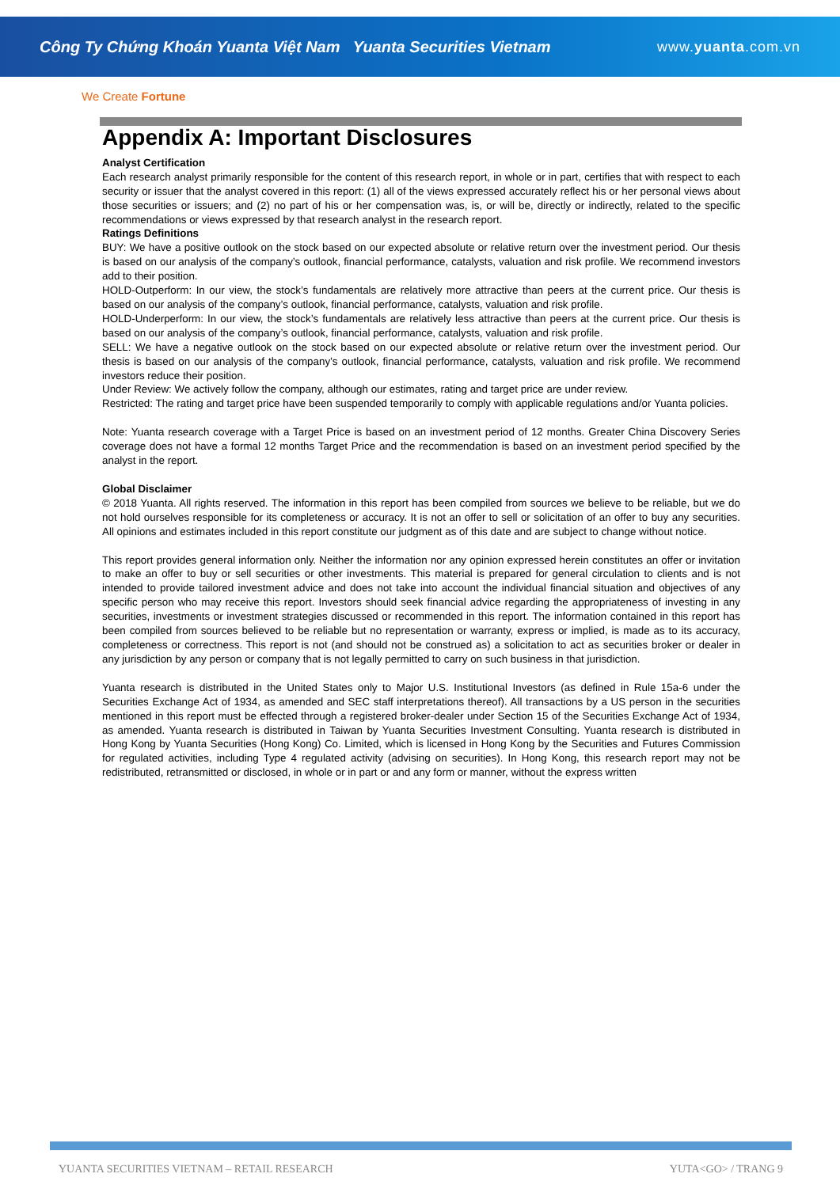Công Ty Chứng Khoán Yuanta Việt Nam Yuanta Securities Vietnam
www.yuanta.com.vn
We Create Fortune
Appendix A: Important Disclosures
Analyst Certification
Each research analyst primarily responsible for the content of this research report, in whole or in part, certifies that with respect to each security or issuer that the analyst covered in this report: (1) all of the views expressed accurately reflect his or her personal views about those securities or issuers; and (2) no part of his or her compensation was, is, or will be, directly or indirectly, related to the specific recommendations or views expressed by that research analyst in the research report.
Ratings Definitions
BUY: We have a positive outlook on the stock based on our expected absolute or relative return over the investment period. Our thesis is based on our analysis of the company’s outlook, financial performance, catalysts, valuation and risk profile. We recommend investors add to their position.
HOLD-Outperform: In our view, the stock’s fundamentals are relatively more attractive than peers at the current price. Our thesis is based on our analysis of the company’s outlook, financial performance, catalysts, valuation and risk profile.
HOLD-Underperform: In our view, the stock’s fundamentals are relatively less attractive than peers at the current price. Our thesis is based on our analysis of the company’s outlook, financial performance, catalysts, valuation and risk profile.
SELL: We have a negative outlook on the stock based on our expected absolute or relative return over the investment period. Our thesis is based on our analysis of the company’s outlook, financial performance, catalysts, valuation and risk profile. We recommend investors reduce their position.
Under Review: We actively follow the company, although our estimates, rating and target price are under review.
Restricted: The rating and target price have been suspended temporarily to comply with applicable regulations and/or Yuanta policies.
Note: Yuanta research coverage with a Target Price is based on an investment period of 12 months. Greater China Discovery Series coverage does not have a formal 12 months Target Price and the recommendation is based on an investment period specified by the analyst in the report.
Global Disclaimer
© 2018 Yuanta. All rights reserved. The information in this report has been compiled from sources we believe to be reliable, but we do not hold ourselves responsible for its completeness or accuracy. It is not an offer to sell or solicitation of an offer to buy any securities. All opinions and estimates included in this report constitute our judgment as of this date and are subject to change without notice.
This report provides general information only. Neither the information nor any opinion expressed herein constitutes an offer or invitation to make an offer to buy or sell securities or other investments. This material is prepared for general circulation to clients and is not intended to provide tailored investment advice and does not take into account the individual financial situation and objectives of any specific person who may receive this report. Investors should seek financial advice regarding the appropriateness of investing in any securities, investments or investment strategies discussed or recommended in this report. The information contained in this report has been compiled from sources believed to be reliable but no representation or warranty, express or implied, is made as to its accuracy, completeness or correctness. This report is not (and should not be construed as) a solicitation to act as securities broker or dealer in any jurisdiction by any person or company that is not legally permitted to carry on such business in that jurisdiction.
Yuanta research is distributed in the United States only to Major U.S. Institutional Investors (as defined in Rule 15a-6 under the Securities Exchange Act of 1934, as amended and SEC staff interpretations thereof). All transactions by a US person in the securities mentioned in this report must be effected through a registered broker-dealer under Section 15 of the Securities Exchange Act of 1934, as amended. Yuanta research is distributed in Taiwan by Yuanta Securities Investment Consulting. Yuanta research is distributed in Hong Kong by Yuanta Securities (Hong Kong) Co. Limited, which is licensed in Hong Kong by the Securities and Futures Commission for regulated activities, including Type 4 regulated activity (advising on securities). In Hong Kong, this research report may not be redistributed, retransmitted or disclosed, in whole or in part or and any form or manner, without the express written
YUANTA SECURITIES VIETNAM – RETAIL RESEARCH YUTA<GO> / TRANG 9